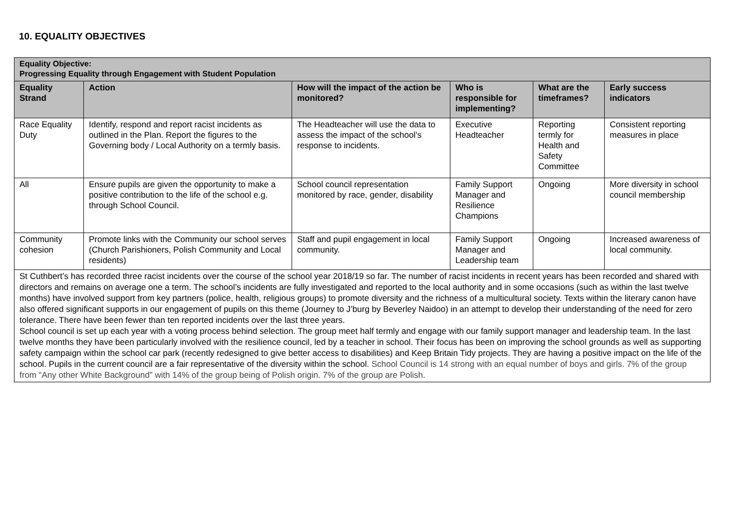10. EQUALITY OBJECTIVES
| Equality Objective: Progressing Equality through Engagement with Student Population | | | | | |
| --- | --- | --- | --- | --- | --- |
| Equality Strand | Action | How will the impact of the action be monitored? | Who is responsible for implementing? | What are the timeframes? | Early success indicators |
| Race Equality Duty | Identify, respond and report racist incidents as outlined in the Plan. Report the figures to the Governing body / Local Authority on a termly basis. | The Headteacher will use the data to assess the impact of the school’s response to incidents. | Executive Headteacher | Reporting termly for Health and Safety Committee | Consistent reporting measures in place |
| All | Ensure pupils are given the opportunity to make a positive contribution to the life of the school e.g. through School Council. | School council representation monitored by race, gender, disability | Family Support Manager and Resilience Champions | Ongoing | More diversity in school council membership |
| Community cohesion | Promote links with the Community our school serves (Church Parishioners, Polish Community and Local residents) | Staff and pupil engagement in local community. | Family Support Manager and Leadership team | Ongoing | Increased awareness of local community. |
| St Cuthbert’s has recorded three racist incidents over the course of the school year 2018/19 so far. The number of racist incidents in recent years has been recorded and shared with directors and remains on average one a term. The school’s incidents are fully investigated and reported to the local authority and in some occasions (such as within the last twelve months) have involved support from key partners (police, health, religious groups) to promote diversity and the richness of a multicultural society. Texts within the literary canon have also offered significant supports in our engagement of pupils on this theme (Journey to J’burg by Beverley Naidoo) in an attempt to develop their understanding of the need for zero tolerance. There have been fewer than ten reported incidents over the last three years. School council is set up each year with a voting process behind selection. The group meet half termly and engage with our family support manager and leadership team. In the last twelve months they have been particularly involved with the resilience council, led by a teacher in school. Their focus has been on improving the school grounds as well as supporting safety campaign within the school car park (recently redesigned to give better access to disabilities) and Keep Britain Tidy projects. They are having a positive impact on the life of the school. Pupils in the current council are a fair representative of the diversity within the school. School Council is 14 strong with an equal number of boys and girls. 7% of the group from “Any other White Background” with 14% of the group being of Polish origin. 7% of the group are Polish. | | | | | |